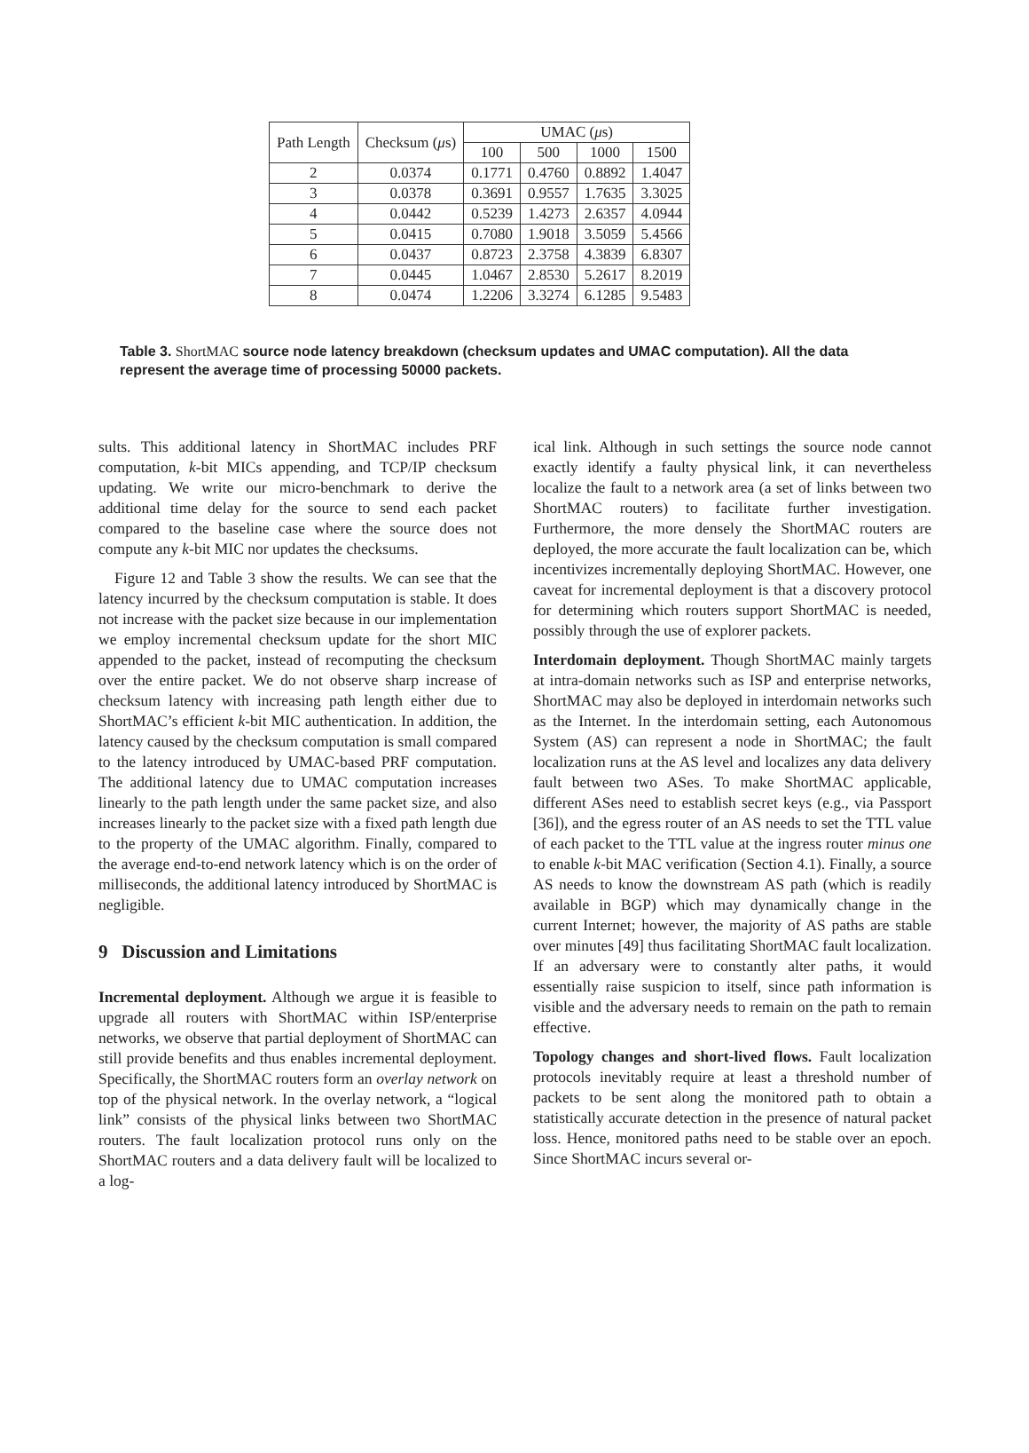| Path Length | Checksum ( μ s) | UMAC ( μ s) | | | |
| --- | --- | --- | --- | --- | --- |
| | | 100 | 500 | 1000 | 1500 |
| 2 | 0.0374 | 0.1771 | 0.4760 | 0.8892 | 1.4047 |
| 3 | 0.0378 | 0.3691 | 0.9557 | 1.7635 | 3.3025 |
| 4 | 0.0442 | 0.5239 | 1.4273 | 2.6357 | 4.0944 |
| 5 | 0.0415 | 0.7080 | 1.9018 | 3.5059 | 5.4566 |
| 6 | 0.0437 | 0.8723 | 2.3758 | 4.3839 | 6.8307 |
| 7 | 0.0445 | 1.0467 | 2.8530 | 5.2617 | 8.2019 |
| 8 | 0.0474 | 1.2206 | 3.3274 | 6.1285 | 9.5483 |
Table 3. ShortMAC source node latency breakdown (checksum updates and UMAC computation). All the data represent the average time of processing 50000 packets.
sults. This additional latency in ShortMAC includes PRF computation, k-bit MICs appending, and TCP/IP checksum updating. We write our micro-benchmark to derive the additional time delay for the source to send each packet compared to the baseline case where the source does not compute any k-bit MIC nor updates the checksums.
Figure 12 and Table 3 show the results. We can see that the latency incurred by the checksum computation is stable. It does not increase with the packet size because in our implementation we employ incremental checksum update for the short MIC appended to the packet, instead of recomputing the checksum over the entire packet. We do not observe sharp increase of checksum latency with increasing path length either due to ShortMAC’s efficient k-bit MIC authentication. In addition, the latency caused by the checksum computation is small compared to the latency introduced by UMAC-based PRF computation. The additional latency due to UMAC computation increases linearly to the path length under the same packet size, and also increases linearly to the packet size with a fixed path length due to the property of the UMAC algorithm. Finally, compared to the average end-to-end network latency which is on the order of milliseconds, the additional latency introduced by ShortMAC is negligible.
9 Discussion and Limitations
Incremental deployment. Although we argue it is feasible to upgrade all routers with ShortMAC within ISP/enterprise networks, we observe that partial deployment of ShortMAC can still provide benefits and thus enables incremental deployment. Specifically, the ShortMAC routers form an overlay network on top of the physical network. In the overlay network, a “logical link” consists of the physical links between two ShortMAC routers. The fault localization protocol runs only on the ShortMAC routers and a data delivery fault will be localized to a log-
ical link. Although in such settings the source node cannot exactly identify a faulty physical link, it can nevertheless localize the fault to a network area (a set of links between two ShortMAC routers) to facilitate further investigation. Furthermore, the more densely the ShortMAC routers are deployed, the more accurate the fault localization can be, which incentivizes incrementally deploying ShortMAC. However, one caveat for incremental deployment is that a discovery protocol for determining which routers support ShortMAC is needed, possibly through the use of explorer packets.
Interdomain deployment. Though ShortMAC mainly targets at intra-domain networks such as ISP and enterprise networks, ShortMAC may also be deployed in interdomain networks such as the Internet. In the interdomain setting, each Autonomous System (AS) can represent a node in ShortMAC; the fault localization runs at the AS level and localizes any data delivery fault between two ASes. To make ShortMAC applicable, different ASes need to establish secret keys (e.g., via Passport [36]), and the egress router of an AS needs to set the TTL value of each packet to the TTL value at the ingress router minus one to enable k-bit MAC verification (Section 4.1). Finally, a source AS needs to know the downstream AS path (which is readily available in BGP) which may dynamically change in the current Internet; however, the majority of AS paths are stable over minutes [49] thus facilitating ShortMAC fault localization. If an adversary were to constantly alter paths, it would essentially raise suspicion to itself, since path information is visible and the adversary needs to remain on the path to remain effective.
Topology changes and short-lived flows. Fault localization protocols inevitably require at least a threshold number of packets to be sent along the monitored path to obtain a statistically accurate detection in the presence of natural packet loss. Hence, monitored paths need to be stable over an epoch. Since ShortMAC incurs several or-